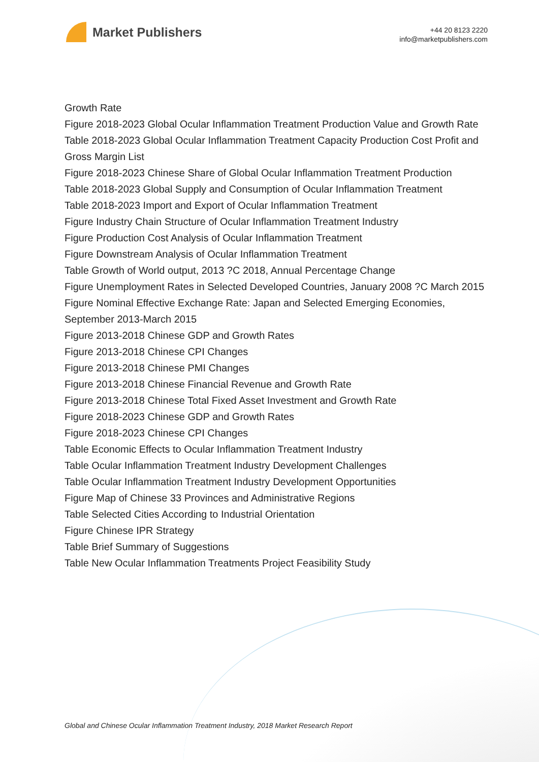Market Publishers
+44 20 8123 2220
info@marketpublishers.com
Growth Rate
Figure 2018-2023 Global Ocular Inflammation Treatment Production Value and Growth Rate
Table 2018-2023 Global Ocular Inflammation Treatment Capacity Production Cost Profit and Gross Margin List
Figure 2018-2023 Chinese Share of Global Ocular Inflammation Treatment Production
Table 2018-2023 Global Supply and Consumption of Ocular Inflammation Treatment
Table 2018-2023 Import and Export of Ocular Inflammation Treatment
Figure Industry Chain Structure of Ocular Inflammation Treatment Industry
Figure Production Cost Analysis of Ocular Inflammation Treatment
Figure Downstream Analysis of Ocular Inflammation Treatment
Table Growth of World output, 2013 ?C 2018, Annual Percentage Change
Figure Unemployment Rates in Selected Developed Countries, January 2008 ?C March 2015
Figure Nominal Effective Exchange Rate: Japan and Selected Emerging Economies, September 2013-March 2015
Figure 2013-2018 Chinese GDP and Growth Rates
Figure 2013-2018 Chinese CPI Changes
Figure 2013-2018 Chinese PMI Changes
Figure 2013-2018 Chinese Financial Revenue and Growth Rate
Figure 2013-2018 Chinese Total Fixed Asset Investment and Growth Rate
Figure 2018-2023 Chinese GDP and Growth Rates
Figure 2018-2023 Chinese CPI Changes
Table Economic Effects to Ocular Inflammation Treatment Industry
Table Ocular Inflammation Treatment Industry Development Challenges
Table Ocular Inflammation Treatment Industry Development Opportunities
Figure Map of Chinese 33 Provinces and Administrative Regions
Table Selected Cities According to Industrial Orientation
Figure Chinese IPR Strategy
Table Brief Summary of Suggestions
Table New Ocular Inflammation Treatments Project Feasibility Study
Global and Chinese Ocular Inflammation Treatment Industry, 2018 Market Research Report